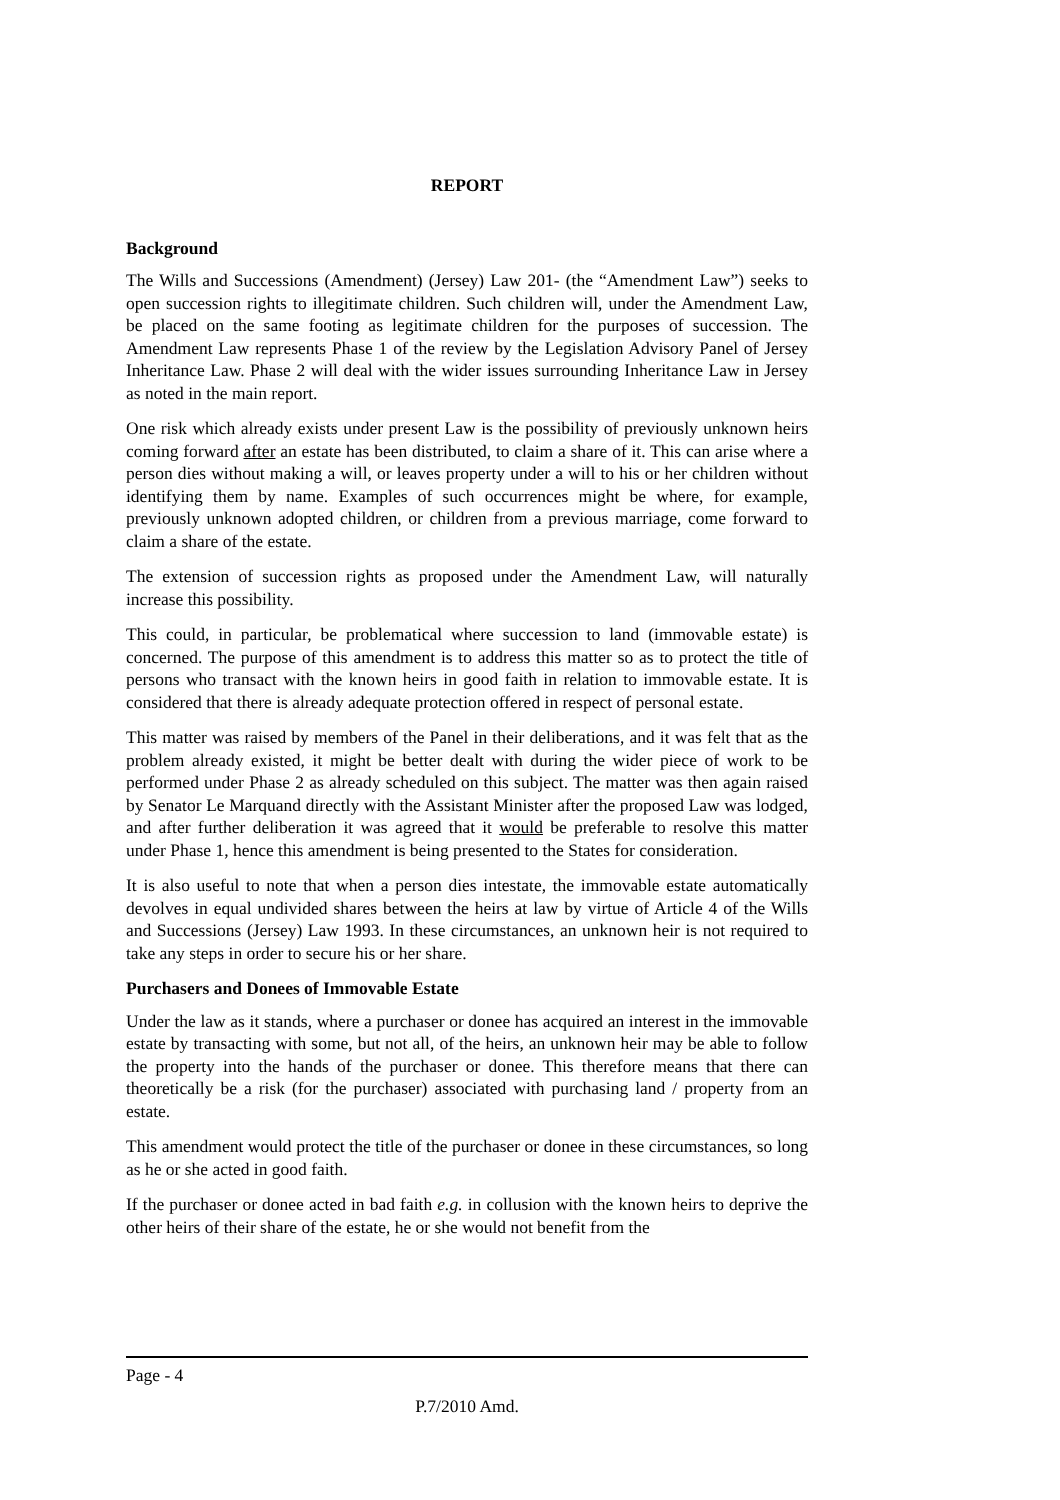REPORT
Background
The Wills and Successions (Amendment) (Jersey) Law 201- (the “Amendment Law”) seeks to open succession rights to illegitimate children. Such children will, under the Amendment Law, be placed on the same footing as legitimate children for the purposes of succession. The Amendment Law represents Phase 1 of the review by the Legislation Advisory Panel of Jersey Inheritance Law. Phase 2 will deal with the wider issues surrounding Inheritance Law in Jersey as noted in the main report.
One risk which already exists under present Law is the possibility of previously unknown heirs coming forward after an estate has been distributed, to claim a share of it. This can arise where a person dies without making a will, or leaves property under a will to his or her children without identifying them by name. Examples of such occurrences might be where, for example, previously unknown adopted children, or children from a previous marriage, come forward to claim a share of the estate.
The extension of succession rights as proposed under the Amendment Law, will naturally increase this possibility.
This could, in particular, be problematical where succession to land (immovable estate) is concerned. The purpose of this amendment is to address this matter so as to protect the title of persons who transact with the known heirs in good faith in relation to immovable estate. It is considered that there is already adequate protection offered in respect of personal estate.
This matter was raised by members of the Panel in their deliberations, and it was felt that as the problem already existed, it might be better dealt with during the wider piece of work to be performed under Phase 2 as already scheduled on this subject. The matter was then again raised by Senator Le Marquand directly with the Assistant Minister after the proposed Law was lodged, and after further deliberation it was agreed that it would be preferable to resolve this matter under Phase 1, hence this amendment is being presented to the States for consideration.
It is also useful to note that when a person dies intestate, the immovable estate automatically devolves in equal undivided shares between the heirs at law by virtue of Article 4 of the Wills and Successions (Jersey) Law 1993. In these circumstances, an unknown heir is not required to take any steps in order to secure his or her share.
Purchasers and Donees of Immovable Estate
Under the law as it stands, where a purchaser or donee has acquired an interest in the immovable estate by transacting with some, but not all, of the heirs, an unknown heir may be able to follow the property into the hands of the purchaser or donee. This therefore means that there can theoretically be a risk (for the purchaser) associated with purchasing land / property from an estate.
This amendment would protect the title of the purchaser or donee in these circumstances, so long as he or she acted in good faith.
If the purchaser or donee acted in bad faith e.g. in collusion with the known heirs to deprive the other heirs of their share of the estate, he or she would not benefit from the
Page - 4
P.7/2010 Amd.